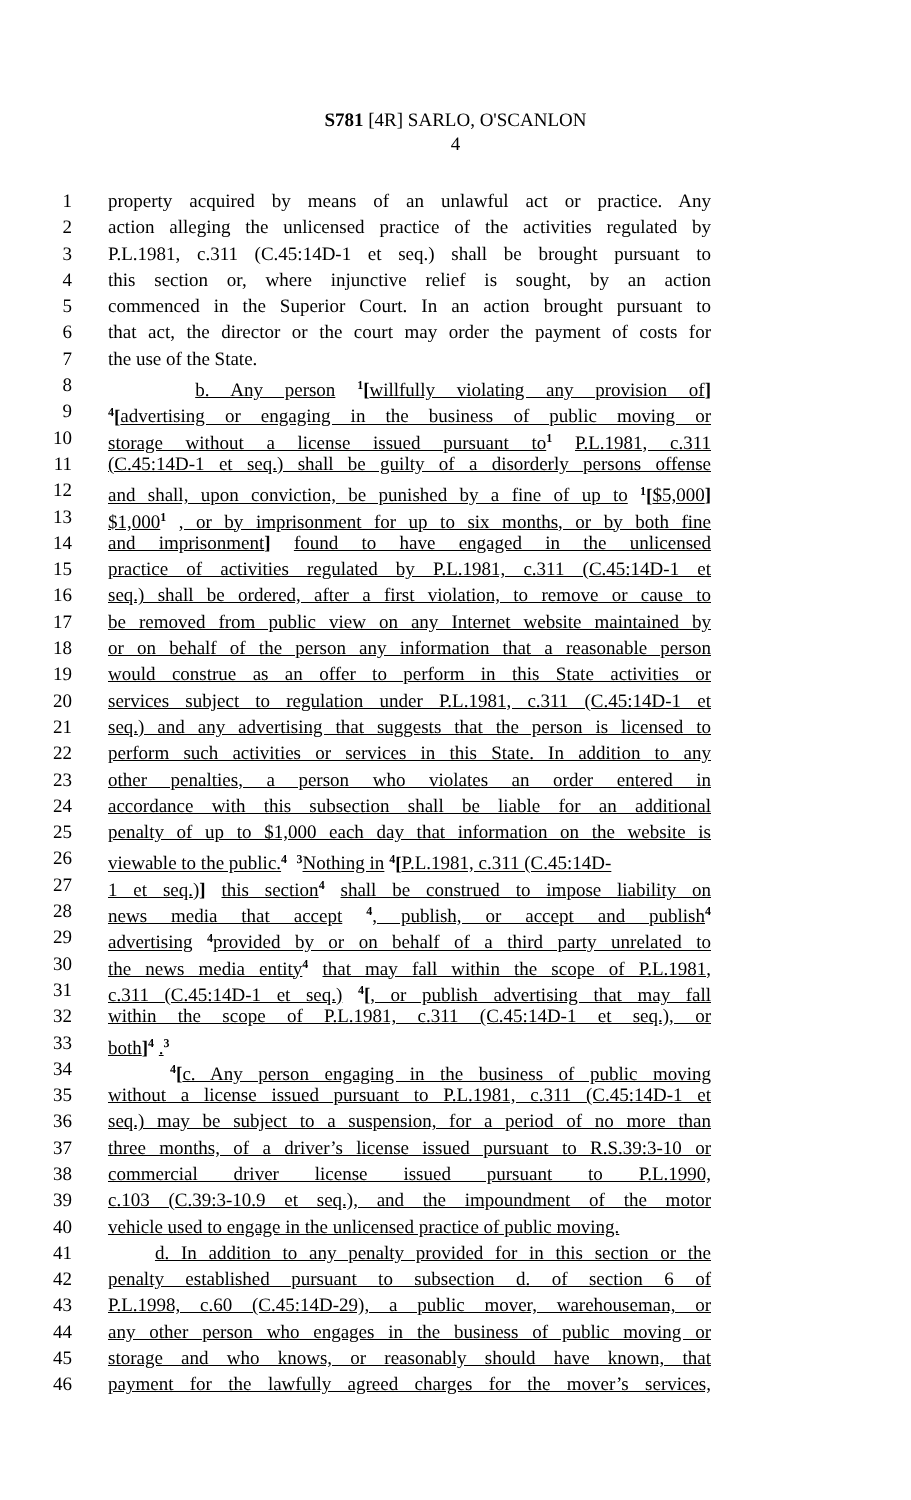S781 [4R] SARLO, O'SCANLON
4
1 property acquired by means of an unlawful act or practice. Any
2 action alleging the unlicensed practice of the activities regulated by
3 P.L.1981, c.311 (C.45:14D-1 et seq.) shall be brought pursuant to
4 this section or, where injunctive relief is sought, by an action
5 commenced in the Superior Court. In an action brought pursuant to
6 that act, the director or the court may order the payment of costs for
7 the use of the State.
8 b. Any person <sup>1</sup>[willfully violating any provision of]
9<sup>4</sup>[advertising or engaging in the business of public moving or
10 storage without a license issued pursuant to <sup>1</sup> P.L.1981, c.311
11 (C.45:14D-1 et seq.) shall be guilty of a disorderly persons offense
12 and shall, upon conviction, be punished by a fine of up to <sup>1</sup>[$5,000]
13 $1,000<sup>1</sup> , or by imprisonment for up to six months, or by both fine
14 and imprisonment] found to have engaged in the unlicensed
15 practice of activities regulated by P.L.1981, c.311 (C.45:14D-1 et
16 seq.) shall be ordered, after a first violation, to remove or cause to
17 be removed from public view on any Internet website maintained by
18 or on behalf of the person any information that a reasonable person
19 would construe as an offer to perform in this State activities or
20 services subject to regulation under P.L.1981, c.311 (C.45:14D-1 et
21 seq.) and any advertising that suggests that the person is licensed to
22 perform such activities or services in this State. In addition to any
23 other penalties, a person who violates an order entered in
24 accordance with this subsection shall be liable for an additional
25 penalty of up to $1,000 each day that information on the website is
26 viewable to the public. <sup>4</sup> <sup>3</sup> Nothing in <sup>4</sup>[P.L.1981, c.311 (C.45:14D-
27 1 et seq.)] this section <sup>4</sup> shall be construed to impose liability on
28 news media that accept <sup>4</sup>, publish, or accept and publish <sup>4</sup>
29 advertising <sup>4</sup> provided by or on behalf of a third party unrelated to
30 the news media entity <sup>4</sup> that may fall within the scope of P.L.1981,
31 c.311 (C.45:14D-1 et seq.) <sup>4</sup>[, or publish advertising that may fall
32 within the scope of P.L.1981, c.311 (C.45:14D-1 et seq.), or
33 both]<sup>4</sup> . <sup>3</sup>
34 <sup>4</sup>[c. Any person engaging in the business of public moving
35 without a license issued pursuant to P.L.1981, c.311 (C.45:14D-1 et
36 seq.) may be subject to a suspension, for a period of no more than
37 three months, of a driver’s license issued pursuant to R.S.39:3-10 or
38 commercial driver license issued pursuant to P.L.1990,
39 c.103 (C.39:3-10.9 et seq.), and the impoundment of the motor
40 vehicle used to engage in the unlicensed practice of public moving.
41 d. In addition to any penalty provided for in this section or the
42 penalty established pursuant to subsection d. of section 6 of
43 P.L.1998, c.60 (C.45:14D-29), a public mover, warehouseman, or
44 any other person who engages in the business of public moving or
45 storage and who knows, or reasonably should have known, that
46 payment for the lawfully agreed charges for the mover’s services,